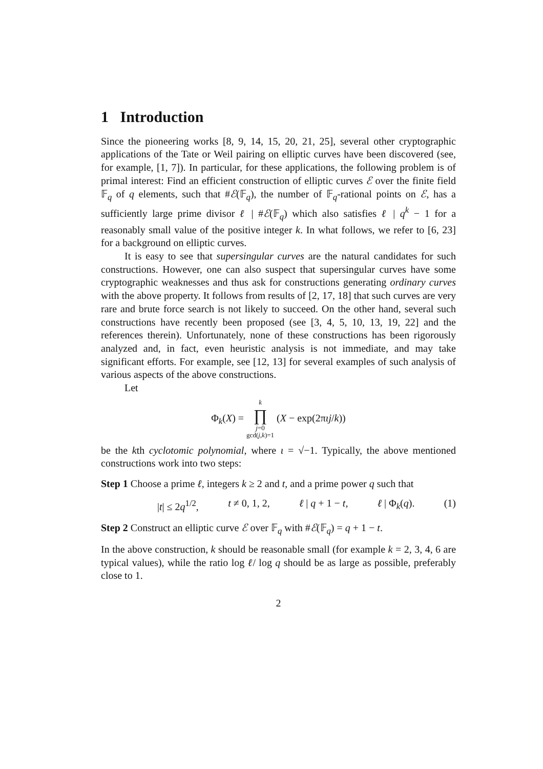1 Introduction
Since the pioneering works [8, 9, 14, 15, 20, 21, 25], several other cryptographic applications of the Tate or Weil pairing on elliptic curves have been discovered (see, for example, [1, 7]). In particular, for these applications, the following problem is of primal interest: Find an efficient construction of elliptic curves ℰ over the finite field 𝔽<sub>q</sub> of q elements, such that #ℰ(𝔽<sub>q</sub>), the number of 𝔽<sub>q</sub>-rational points on ℰ, has a sufficiently large prime divisor ℓ | #ℰ(𝔽<sub>q</sub>) which also satisfies ℓ | q<sup>k</sup> − 1 for a reasonably small value of the positive integer k. In what follows, we refer to [6, 23] for a background on elliptic curves.
It is easy to see that supersingular curves are the natural candidates for such constructions. However, one can also suspect that supersingular curves have some cryptographic weaknesses and thus ask for constructions generating ordinary curves with the above property. It follows from results of [2, 17, 18] that such curves are very rare and brute force search is not likely to succeed. On the other hand, several such constructions have recently been proposed (see [3, 4, 5, 10, 13, 19, 22] and the references therein). Unfortunately, none of these constructions has been rigorously analyzed and, in fact, even heuristic analysis is not immediate, and may take significant efforts. For example, see [12, 13] for several examples of such analysis of various aspects of the above constructions.
Let
Φ<sub>k</sub>(X) = k
∏
j=0
gcd(j,k)=1 (X − exp(2πιj/k))
be the kth cyclotomic polynomial, where ι = √−1. Typically, the above mentioned constructions work into two steps:
Step 1 Choose a prime ℓ, integers k ≥ 2 and t, and a prime power q such that
|t| ≤ 2q<sup>1/2</sup>, t ≠ 0, 1, 2, ℓ | q + 1 − t, ℓ | Φ<sub>k</sub>(q). (1)
Step 2 Construct an elliptic curve ℰ over 𝔽<sub>q</sub> with #ℰ(𝔽<sub>q</sub>) = q + 1 − t.
In the above construction, k should be reasonable small (for example k = 2, 3, 4, 6 are typical values), while the ratio log ℓ/ log q should be as large as possible, preferably close to 1.
2